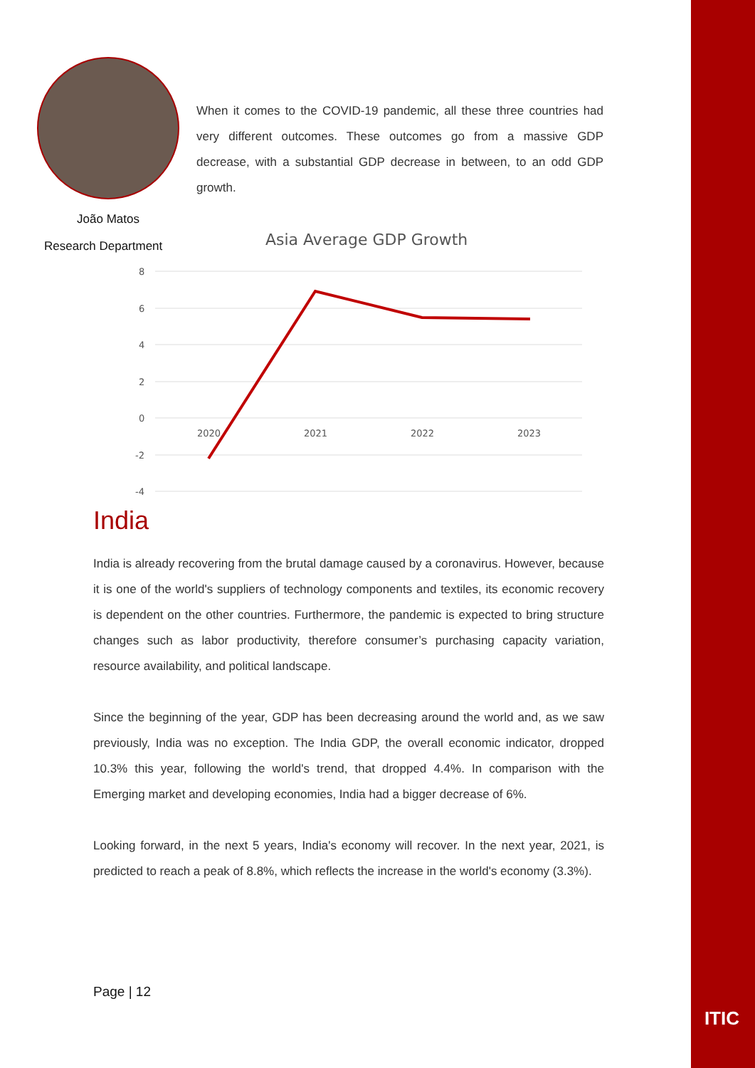João Matos
Research Department
When it comes to the COVID-19 pandemic, all these three countries had very different outcomes. These outcomes go from a massive GDP decrease, with a substantial GDP decrease in between, to an odd GDP growth.
Asia Average GDP Growth
8
6
4
2
0
-2
-4
2020
2021
2022
2023
India
India is already recovering from the brutal damage caused by a coronavirus. However, because it is one of the world's suppliers of technology components and textiles, its economic recovery is dependent on the other countries. Furthermore, the pandemic is expected to bring structure changes such as labor productivity, therefore consumer’s purchasing capacity variation, resource availability, and political landscape.
Since the beginning of the year, GDP has been decreasing around the world and, as we saw previously, India was no exception. The India GDP, the overall economic indicator, dropped 10.3% this year, following the world's trend, that dropped 4.4%. In comparison with the Emerging market and developing economies, India had a bigger decrease of 6%.
Looking forward, in the next 5 years, India's economy will recover. In the next year, 2021, is predicted to reach a peak of 8.8%, which reflects the increase in the world's economy (3.3%).
Page | 12
ITIC